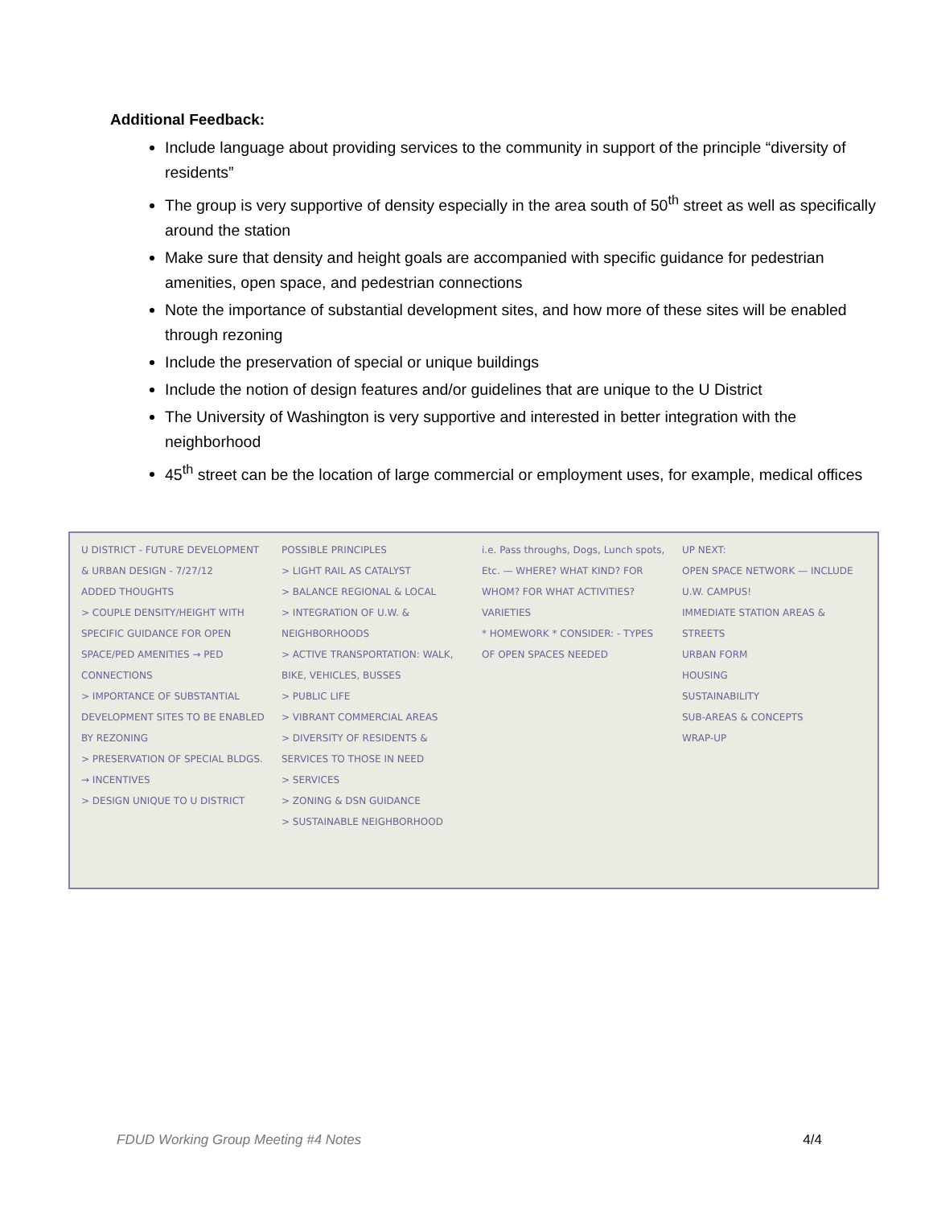Additional Feedback:
Include language about providing services to the community in support of the principle “diversity of residents”
The group is very supportive of density especially in the area south of 50<sup>th</sup> street as well as specifically around the station
Make sure that density and height goals are accompanied with specific guidance for pedestrian amenities, open space, and pedestrian connections
Note the importance of substantial development sites, and how more of these sites will be enabled through rezoning
Include the preservation of special or unique buildings
Include the notion of design features and/or guidelines that are unique to the U District
The University of Washington is very supportive and interested in better integration with the neighborhood
45<sup>th</sup> street can be the location of large commercial or employment uses, for example, medical offices
U DISTRICT - FUTURE DEVELOPMENT & URBAN DESIGN - 7/27/12
ADDED THOUGHTS
> COUPLE DENSITY/HEIGHT WITH SPECIFIC GUIDANCE FOR OPEN SPACE/PED AMENITIES → PED CONNECTIONS
> IMPORTANCE OF SUBSTANTIAL DEVELOPMENT SITES TO BE ENABLED BY REZONING
> PRESERVATION OF SPECIAL BLDGS. → INCENTIVES
> DESIGN UNIQUE TO U DISTRICT
POSSIBLE PRINCIPLES
> LIGHT RAIL AS CATALYST
> BALANCE REGIONAL & LOCAL
> INTEGRATION OF U.W. & NEIGHBORHOODS
> ACTIVE TRANSPORTATION: WALK, BIKE, VEHICLES, BUSSES
> PUBLIC LIFE
> VIBRANT COMMERCIAL AREAS
> DIVERSITY OF RESIDENTS & SERVICES TO THOSE IN NEED
> SERVICES
> ZONING & DSN GUIDANCE
> SUSTAINABLE NEIGHBORHOOD
i.e. Pass throughs, Dogs, Lunch spots, Etc. — WHERE? WHAT KIND? FOR WHOM? FOR WHAT ACTIVITIES? VARIETIES
* HOMEWORK * CONSIDER: - TYPES OF OPEN SPACES NEEDED
UP NEXT:
OPEN SPACE NETWORK — INCLUDE U.W. CAMPUS!
IMMEDIATE STATION AREAS & STREETS
URBAN FORM
HOUSING
SUSTAINABILITY
SUB-AREAS & CONCEPTS
WRAP-UP
FDUD Working Group Meeting #4 Notes 4/4